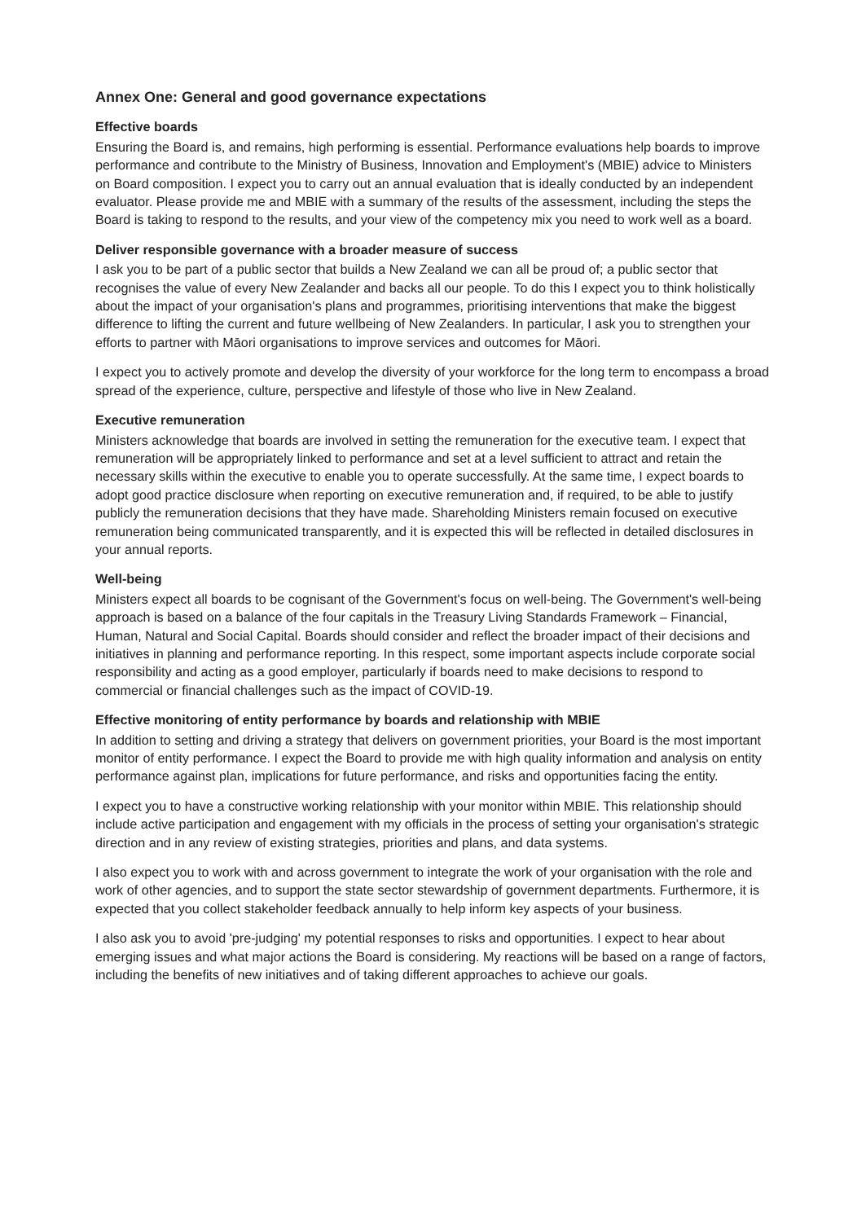Annex One: General and good governance expectations
Effective boards
Ensuring the Board is, and remains, high performing is essential. Performance evaluations help boards to improve performance and contribute to the Ministry of Business, Innovation and Employment's (MBIE) advice to Ministers on Board composition. I expect you to carry out an annual evaluation that is ideally conducted by an independent evaluator. Please provide me and MBIE with a summary of the results of the assessment, including the steps the Board is taking to respond to the results, and your view of the competency mix you need to work well as a board.
Deliver responsible governance with a broader measure of success
I ask you to be part of a public sector that builds a New Zealand we can all be proud of; a public sector that recognises the value of every New Zealander and backs all our people. To do this I expect you to think holistically about the impact of your organisation's plans and programmes, prioritising interventions that make the biggest difference to lifting the current and future wellbeing of New Zealanders. In particular, I ask you to strengthen your efforts to partner with Māori organisations to improve services and outcomes for Māori.
I expect you to actively promote and develop the diversity of your workforce for the long term to encompass a broad spread of the experience, culture, perspective and lifestyle of those who live in New Zealand.
Executive remuneration
Ministers acknowledge that boards are involved in setting the remuneration for the executive team. I expect that remuneration will be appropriately linked to performance and set at a level sufficient to attract and retain the necessary skills within the executive to enable you to operate successfully. At the same time, I expect boards to adopt good practice disclosure when reporting on executive remuneration and, if required, to be able to justify publicly the remuneration decisions that they have made. Shareholding Ministers remain focused on executive remuneration being communicated transparently, and it is expected this will be reflected in detailed disclosures in your annual reports.
Well-being
Ministers expect all boards to be cognisant of the Government's focus on well-being. The Government's well-being approach is based on a balance of the four capitals in the Treasury Living Standards Framework – Financial, Human, Natural and Social Capital. Boards should consider and reflect the broader impact of their decisions and initiatives in planning and performance reporting. In this respect, some important aspects include corporate social responsibility and acting as a good employer, particularly if boards need to make decisions to respond to commercial or financial challenges such as the impact of COVID-19.
Effective monitoring of entity performance by boards and relationship with MBIE
In addition to setting and driving a strategy that delivers on government priorities, your Board is the most important monitor of entity performance. I expect the Board to provide me with high quality information and analysis on entity performance against plan, implications for future performance, and risks and opportunities facing the entity.
I expect you to have a constructive working relationship with your monitor within MBIE. This relationship should include active participation and engagement with my officials in the process of setting your organisation's strategic direction and in any review of existing strategies, priorities and plans, and data systems.
I also expect you to work with and across government to integrate the work of your organisation with the role and work of other agencies, and to support the state sector stewardship of government departments. Furthermore, it is expected that you collect stakeholder feedback annually to help inform key aspects of your business.
I also ask you to avoid 'pre-judging' my potential responses to risks and opportunities. I expect to hear about emerging issues and what major actions the Board is considering. My reactions will be based on a range of factors, including the benefits of new initiatives and of taking different approaches to achieve our goals.